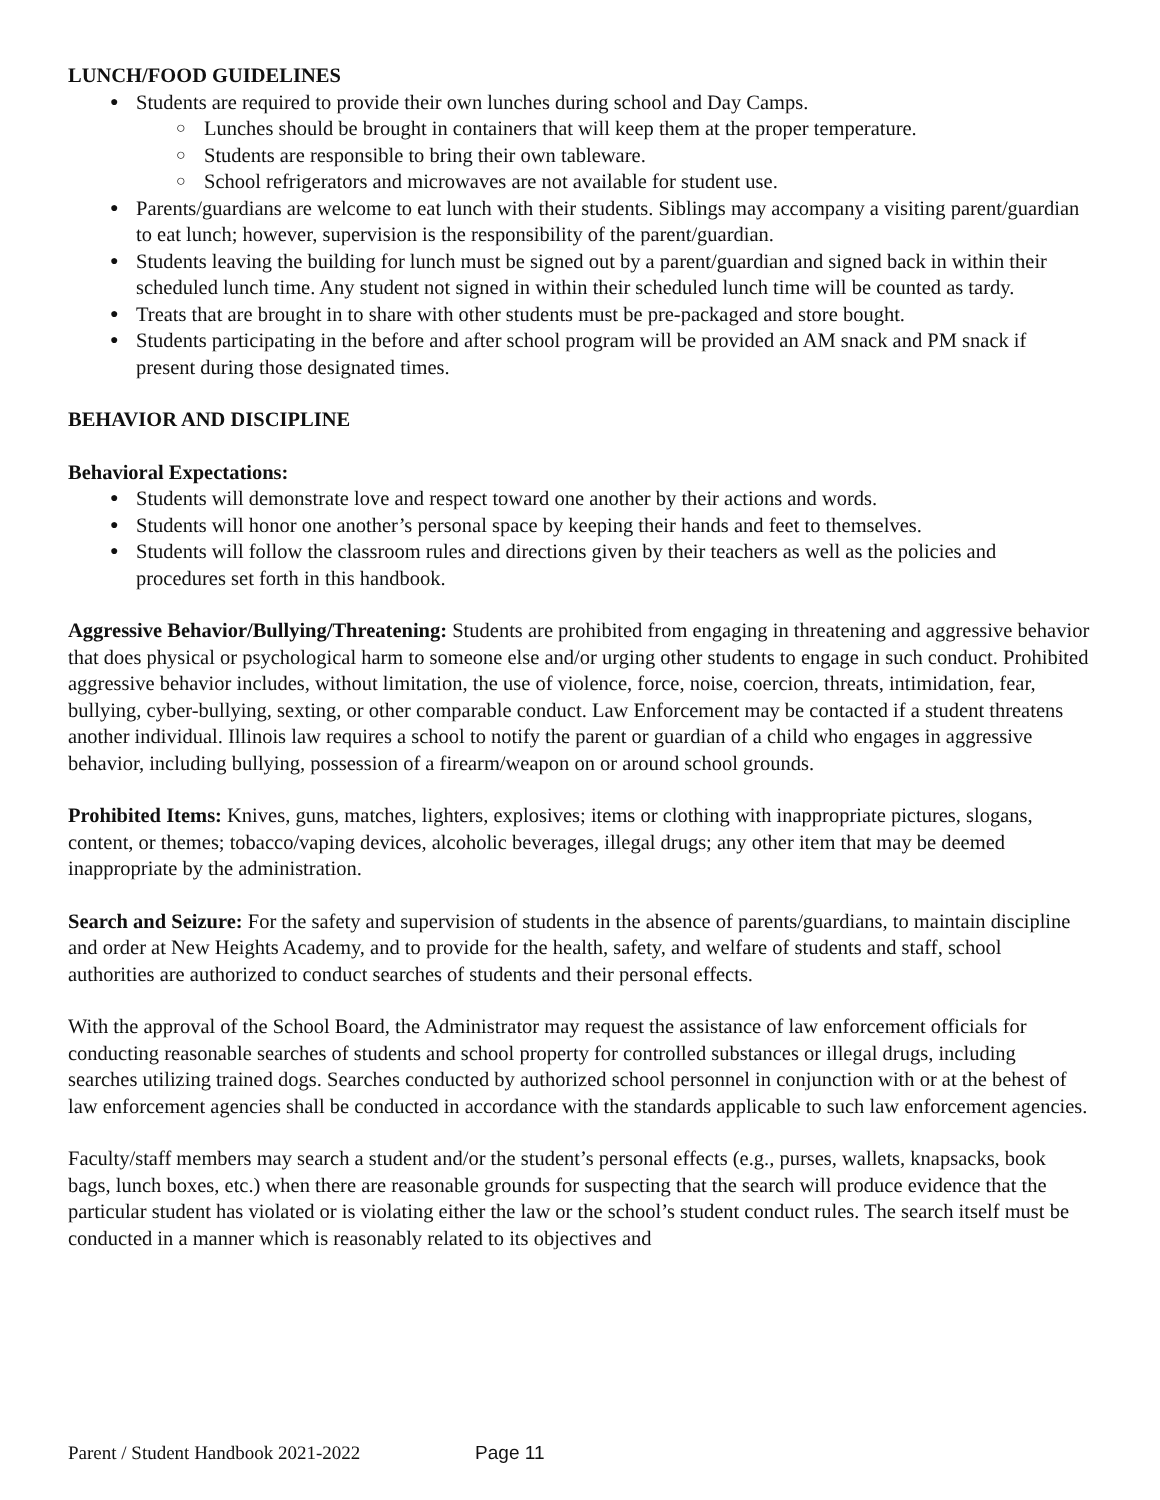LUNCH/FOOD GUIDELINES
Students are required to provide their own lunches during school and Day Camps.
Lunches should be brought in containers that will keep them at the proper temperature.
Students are responsible to bring their own tableware.
School refrigerators and microwaves are not available for student use.
Parents/guardians are welcome to eat lunch with their students. Siblings may accompany a visiting parent/guardian to eat lunch; however, supervision is the responsibility of the parent/guardian.
Students leaving the building for lunch must be signed out by a parent/guardian and signed back in within their scheduled lunch time. Any student not signed in within their scheduled lunch time will be counted as tardy.
Treats that are brought in to share with other students must be pre-packaged and store bought.
Students participating in the before and after school program will be provided an AM snack and PM snack if present during those designated times.
BEHAVIOR AND DISCIPLINE
Behavioral Expectations:
Students will demonstrate love and respect toward one another by their actions and words.
Students will honor one another’s personal space by keeping their hands and feet to themselves.
Students will follow the classroom rules and directions given by their teachers as well as the policies and procedures set forth in this handbook.
Aggressive Behavior/Bullying/Threatening: Students are prohibited from engaging in threatening and aggressive behavior that does physical or psychological harm to someone else and/or urging other students to engage in such conduct. Prohibited aggressive behavior includes, without limitation, the use of violence, force, noise, coercion, threats, intimidation, fear, bullying, cyber-bullying, sexting, or other comparable conduct. Law Enforcement may be contacted if a student threatens another individual. Illinois law requires a school to notify the parent or guardian of a child who engages in aggressive behavior, including bullying, possession of a firearm/weapon on or around school grounds.
Prohibited Items: Knives, guns, matches, lighters, explosives; items or clothing with inappropriate pictures, slogans, content, or themes; tobacco/vaping devices, alcoholic beverages, illegal drugs; any other item that may be deemed inappropriate by the administration.
Search and Seizure: For the safety and supervision of students in the absence of parents/guardians, to maintain discipline and order at New Heights Academy, and to provide for the health, safety, and welfare of students and staff, school authorities are authorized to conduct searches of students and their personal effects.
With the approval of the School Board, the Administrator may request the assistance of law enforcement officials for conducting reasonable searches of students and school property for controlled substances or illegal drugs, including searches utilizing trained dogs. Searches conducted by authorized school personnel in conjunction with or at the behest of law enforcement agencies shall be conducted in accordance with the standards applicable to such law enforcement agencies.
Faculty/staff members may search a student and/or the student’s personal effects (e.g., purses, wallets, knapsacks, book bags, lunch boxes, etc.) when there are reasonable grounds for suspecting that the search will produce evidence that the particular student has violated or is violating either the law or the school’s student conduct rules. The search itself must be conducted in a manner which is reasonably related to its objectives and
Parent / Student Handbook 2021-2022 Page 11